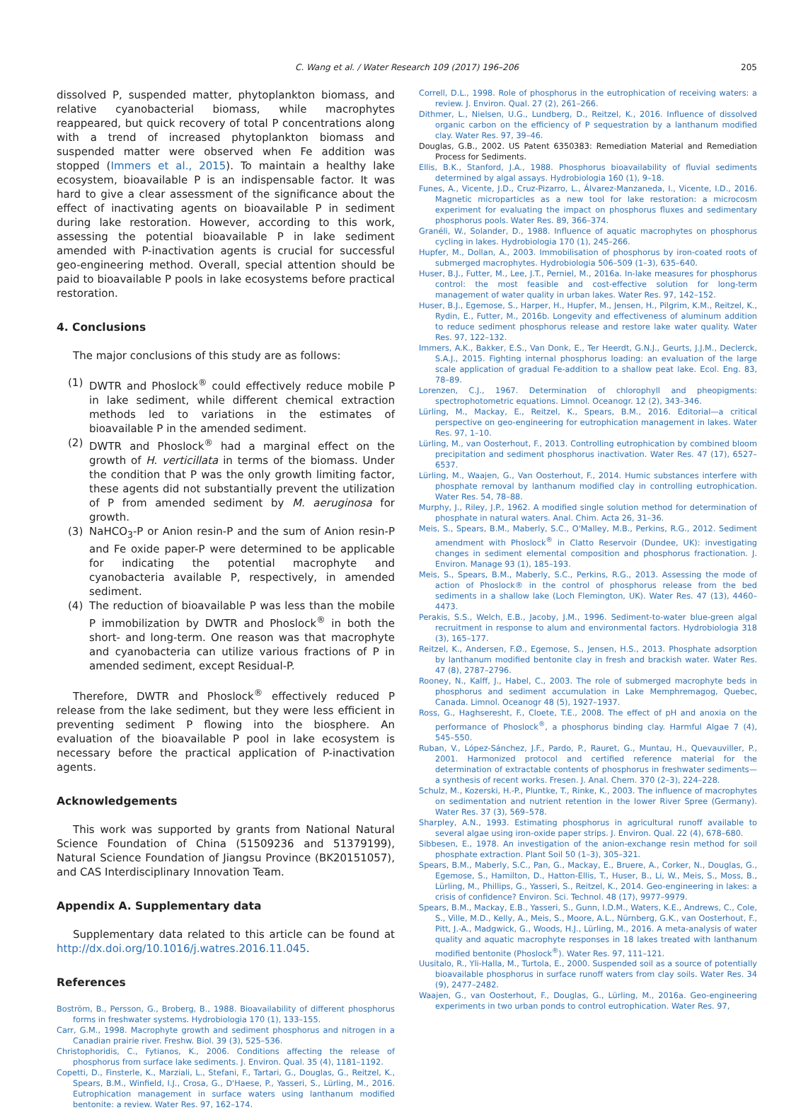C. Wang et al. / Water Research 109 (2017) 196–206
205
dissolved P, suspended matter, phytoplankton biomass, and relative cyanobacterial biomass, while macrophytes reappeared, but quick recovery of total P concentrations along with a trend of increased phytoplankton biomass and suspended matter were observed when Fe addition was stopped (Immers et al., 2015). To maintain a healthy lake ecosystem, bioavailable P is an indispensable factor. It was hard to give a clear assessment of the significance about the effect of inactivating agents on bioavailable P in sediment during lake restoration. However, according to this work, assessing the potential bioavailable P in lake sediment amended with P-inactivation agents is crucial for successful geo-engineering method. Overall, special attention should be paid to bioavailable P pools in lake ecosystems before practical restoration.
4. Conclusions
The major conclusions of this study are as follows:
(1) DWTR and Phoslock<sup>®</sup> could effectively reduce mobile P in lake sediment, while different chemical extraction methods led to variations in the estimates of bioavailable P in the amended sediment.
(2) DWTR and Phoslock<sup>®</sup> had a marginal effect on the growth of H. verticillata in terms of the biomass. Under the condition that P was the only growth limiting factor, these agents did not substantially prevent the utilization of P from amended sediment by M. aeruginosa for growth.
(3) NaHCO<sub>3</sub>-P or Anion resin-P and the sum of Anion resin-P and Fe oxide paper-P were determined to be applicable for indicating the potential macrophyte and cyanobacteria available P, respectively, in amended sediment.
(4) The reduction of bioavailable P was less than the mobile P immobilization by DWTR and Phoslock<sup>®</sup> in both the short- and long-term. One reason was that macrophyte and cyanobacteria can utilize various fractions of P in amended sediment, except Residual-P.
Therefore, DWTR and Phoslock<sup>®</sup> effectively reduced P release from the lake sediment, but they were less efficient in preventing sediment P flowing into the biosphere. An evaluation of the bioavailable P pool in lake ecosystem is necessary before the practical application of P-inactivation agents.
Acknowledgements
This work was supported by grants from National Natural Science Foundation of China (51509236 and 51379199), Natural Science Foundation of Jiangsu Province (BK20151057), and CAS Interdisciplinary Innovation Team.
Appendix A. Supplementary data
Supplementary data related to this article can be found at http://dx.doi.org/10.1016/j.watres.2016.11.045.
References
Boström, B., Persson, G., Broberg, B., 1988. Bioavailability of different phosphorus forms in freshwater systems. Hydrobiologia 170 (1), 133–155.
Carr, G.M., 1998. Macrophyte growth and sediment phosphorus and nitrogen in a Canadian prairie river. Freshw. Biol. 39 (3), 525–536.
Christophoridis, C., Fytianos, K., 2006. Conditions affecting the release of phosphorus from surface lake sediments. J. Environ. Qual. 35 (4), 1181–1192.
Copetti, D., Finsterle, K., Marziali, L., Stefani, F., Tartari, G., Douglas, G., Reitzel, K., Spears, B.M., Winfield, I.J., Crosa, G., D'Haese, P., Yasseri, S., Lürling, M., 2016. Eutrophication management in surface waters using lanthanum modified bentonite: a review. Water Res. 97, 162–174.
Correll, D.L., 1998. Role of phosphorus in the eutrophication of receiving waters: a review. J. Environ. Qual. 27 (2), 261–266.
Dithmer, L., Nielsen, U.G., Lundberg, D., Reitzel, K., 2016. Influence of dissolved organic carbon on the efficiency of P sequestration by a lanthanum modified clay. Water Res. 97, 39–46.
Douglas, G.B., 2002. US Patent 6350383: Remediation Material and Remediation Process for Sediments.
Ellis, B.K., Stanford, J.A., 1988. Phosphorus bioavailability of fluvial sediments determined by algal assays. Hydrobiologia 160 (1), 9–18.
Funes, A., Vicente, J.D., Cruz-Pizarro, L., Álvarez-Manzaneda, I., Vicente, I.D., 2016. Magnetic microparticles as a new tool for lake restoration: a microcosm experiment for evaluating the impact on phosphorus fluxes and sedimentary phosphorus pools. Water Res. 89, 366–374.
Granéli, W., Solander, D., 1988. Influence of aquatic macrophytes on phosphorus cycling in lakes. Hydrobiologia 170 (1), 245–266.
Hupfer, M., Dollan, A., 2003. Immobilisation of phosphorus by iron-coated roots of submerged macrophytes. Hydrobiologia 506–509 (1–3), 635–640.
Huser, B.J., Futter, M., Lee, J.T., Perniel, M., 2016a. In-lake measures for phosphorus control: the most feasible and cost-effective solution for long-term management of water quality in urban lakes. Water Res. 97, 142–152.
Huser, B.J., Egemose, S., Harper, H., Hupfer, M., Jensen, H., Pilgrim, K.M., Reitzel, K., Rydin, E., Futter, M., 2016b. Longevity and effectiveness of aluminum addition to reduce sediment phosphorus release and restore lake water quality. Water Res. 97, 122–132.
Immers, A.K., Bakker, E.S., Van Donk, E., Ter Heerdt, G.N.J., Geurts, J.J.M., Declerck, S.A.J., 2015. Fighting internal phosphorus loading: an evaluation of the large scale application of gradual Fe-addition to a shallow peat lake. Ecol. Eng. 83, 78–89.
Lorenzen, C.J., 1967. Determination of chlorophyll and pheopigments: spectrophotometric equations. Limnol. Oceanogr. 12 (2), 343–346.
Lürling, M., Mackay, E., Reitzel, K., Spears, B.M., 2016. Editorial—a critical perspective on geo-engineering for eutrophication management in lakes. Water Res. 97, 1–10.
Lürling, M., van Oosterhout, F., 2013. Controlling eutrophication by combined bloom precipitation and sediment phosphorus inactivation. Water Res. 47 (17), 6527–6537.
Lürling, M., Waajen, G., Van Oosterhout, F., 2014. Humic substances interfere with phosphate removal by lanthanum modified clay in controlling eutrophication. Water Res. 54, 78–88.
Murphy, J., Riley, J.P., 1962. A modified single solution method for determination of phosphate in natural waters. Anal. Chim. Acta 26, 31–36.
Meis, S., Spears, B.M., Maberly, S.C., O'Malley, M.B., Perkins, R.G., 2012. Sediment amendment with Phoslock<sup>®</sup> in Clatto Reservoir (Dundee, UK): investigating changes in sediment elemental composition and phosphorus fractionation. J. Environ. Manage 93 (1), 185–193.
Meis, S., Spears, B.M., Maberly, S.C., Perkins, R.G., 2013. Assessing the mode of action of Phoslock® in the control of phosphorus release from the bed sediments in a shallow lake (Loch Flemington, UK). Water Res. 47 (13), 4460–4473.
Perakis, S.S., Welch, E.B., Jacoby, J.M., 1996. Sediment-to-water blue-green algal recruitment in response to alum and environmental factors. Hydrobiologia 318 (3), 165–177.
Reitzel, K., Andersen, F.Ø., Egemose, S., Jensen, H.S., 2013. Phosphate adsorption by lanthanum modified bentonite clay in fresh and brackish water. Water Res. 47 (8), 2787–2796.
Rooney, N., Kalff, J., Habel, C., 2003. The role of submerged macrophyte beds in phosphorus and sediment accumulation in Lake Memphremagog, Quebec, Canada. Limnol. Oceanogr 48 (5), 1927–1937.
Ross, G., Haghseresht, F., Cloete, T.E., 2008. The effect of pH and anoxia on the performance of Phoslock<sup>®</sup>, a phosphorus binding clay. Harmful Algae 7 (4), 545–550.
Ruban, V., López-Sánchez, J.F., Pardo, P., Rauret, G., Muntau, H., Quevauviller, P., 2001. Harmonized protocol and certified reference material for the determination of extractable contents of phosphorus in freshwater sediments—a synthesis of recent works. Fresen. J. Anal. Chem. 370 (2–3), 224–228.
Schulz, M., Kozerski, H.-P., Pluntke, T., Rinke, K., 2003. The influence of macrophytes on sedimentation and nutrient retention in the lower River Spree (Germany). Water Res. 37 (3), 569–578.
Sharpley, A.N., 1993. Estimating phosphorus in agricultural runoff available to several algae using iron-oxide paper strips. J. Environ. Qual. 22 (4), 678–680.
Sibbesen, E., 1978. An investigation of the anion-exchange resin method for soil phosphate extraction. Plant Soil 50 (1–3), 305–321.
Spears, B.M., Maberly, S.C., Pan, G., Mackay, E., Bruere, A., Corker, N., Douglas, G., Egemose, S., Hamilton, D., Hatton-Ellis, T., Huser, B., Li, W., Meis, S., Moss, B., Lürling, M., Phillips, G., Yasseri, S., Reitzel, K., 2014. Geo-engineering in lakes: a crisis of confidence? Environ. Sci. Technol. 48 (17), 9977–9979.
Spears, B.M., Mackay, E.B., Yasseri, S., Gunn, I.D.M., Waters, K.E., Andrews, C., Cole, S., Ville, M.D., Kelly, A., Meis, S., Moore, A.L., Nürnberg, G.K., van Oosterhout, F., Pitt, J.-A., Madgwick, G., Woods, H.J., Lürling, M., 2016. A meta-analysis of water quality and aquatic macrophyte responses in 18 lakes treated with lanthanum modified bentonite (Phoslock<sup>®</sup>). Water Res. 97, 111–121.
Uusitalo, R., Yli-Halla, M., Turtola, E., 2000. Suspended soil as a source of potentially bioavailable phosphorus in surface runoff waters from clay soils. Water Res. 34 (9), 2477–2482.
Waajen, G., van Oosterhout, F., Douglas, G., Lürling, M., 2016a. Geo-engineering experiments in two urban ponds to control eutrophication. Water Res. 97,